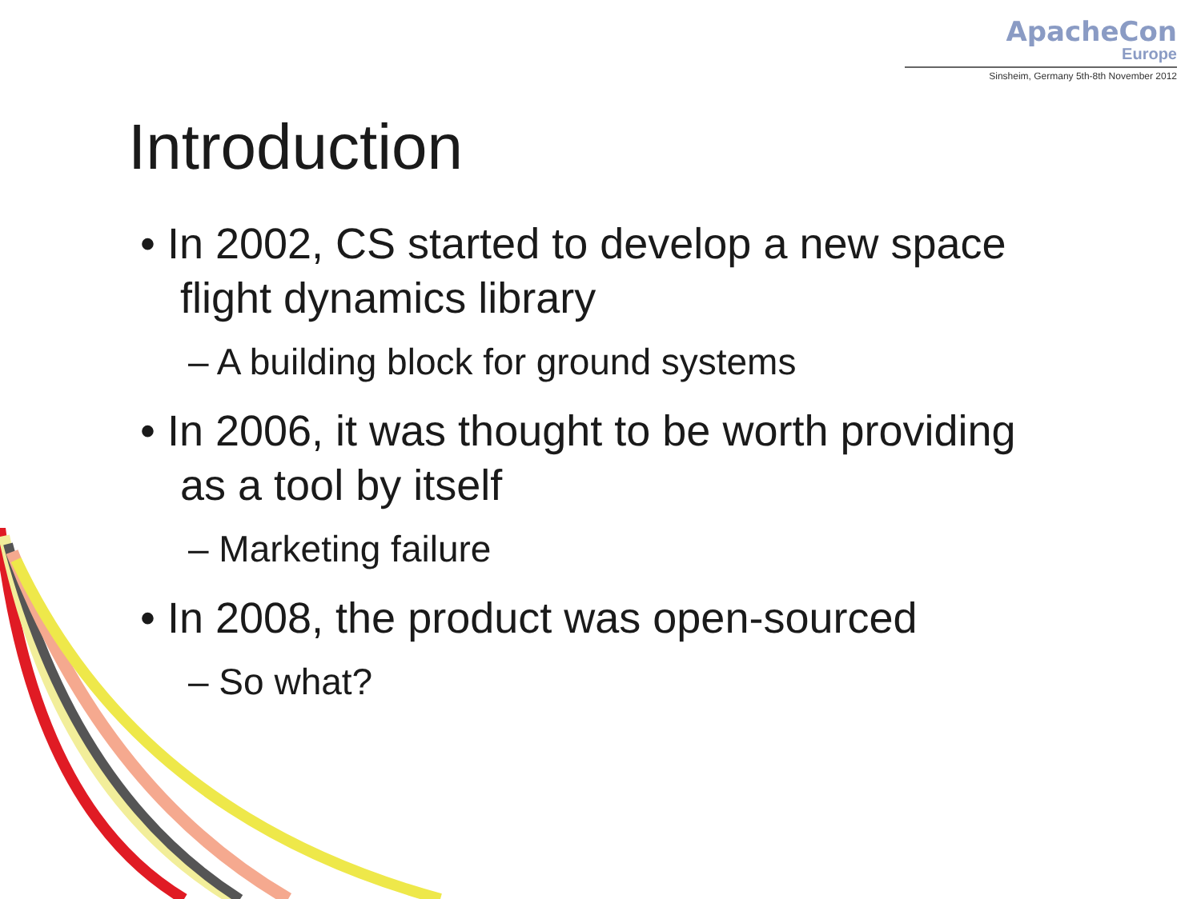ApacheCon
Europe
Sinsheim, Germany 5th-8th November 2012
Introduction
• In 2002, CS started to develop a new space flight dynamics library
– A building block for ground systems
• In 2006, it was thought to be worth providing as a tool by itself
– Marketing failure
• In 2008, the product was open-sourced
– So what?